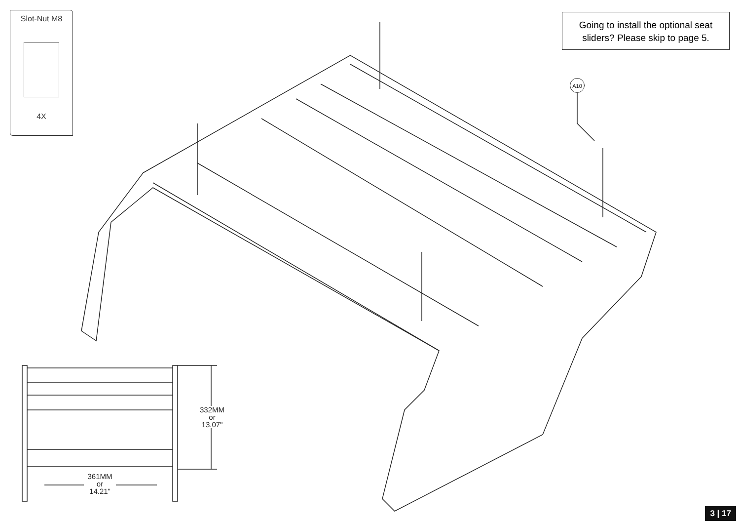Slot-Nut M8
4X
Going to install the optional seat sliders? Please skip to page 5.
A10
332MM
or
13.07"
361MM
or
14.21"
3 | 17